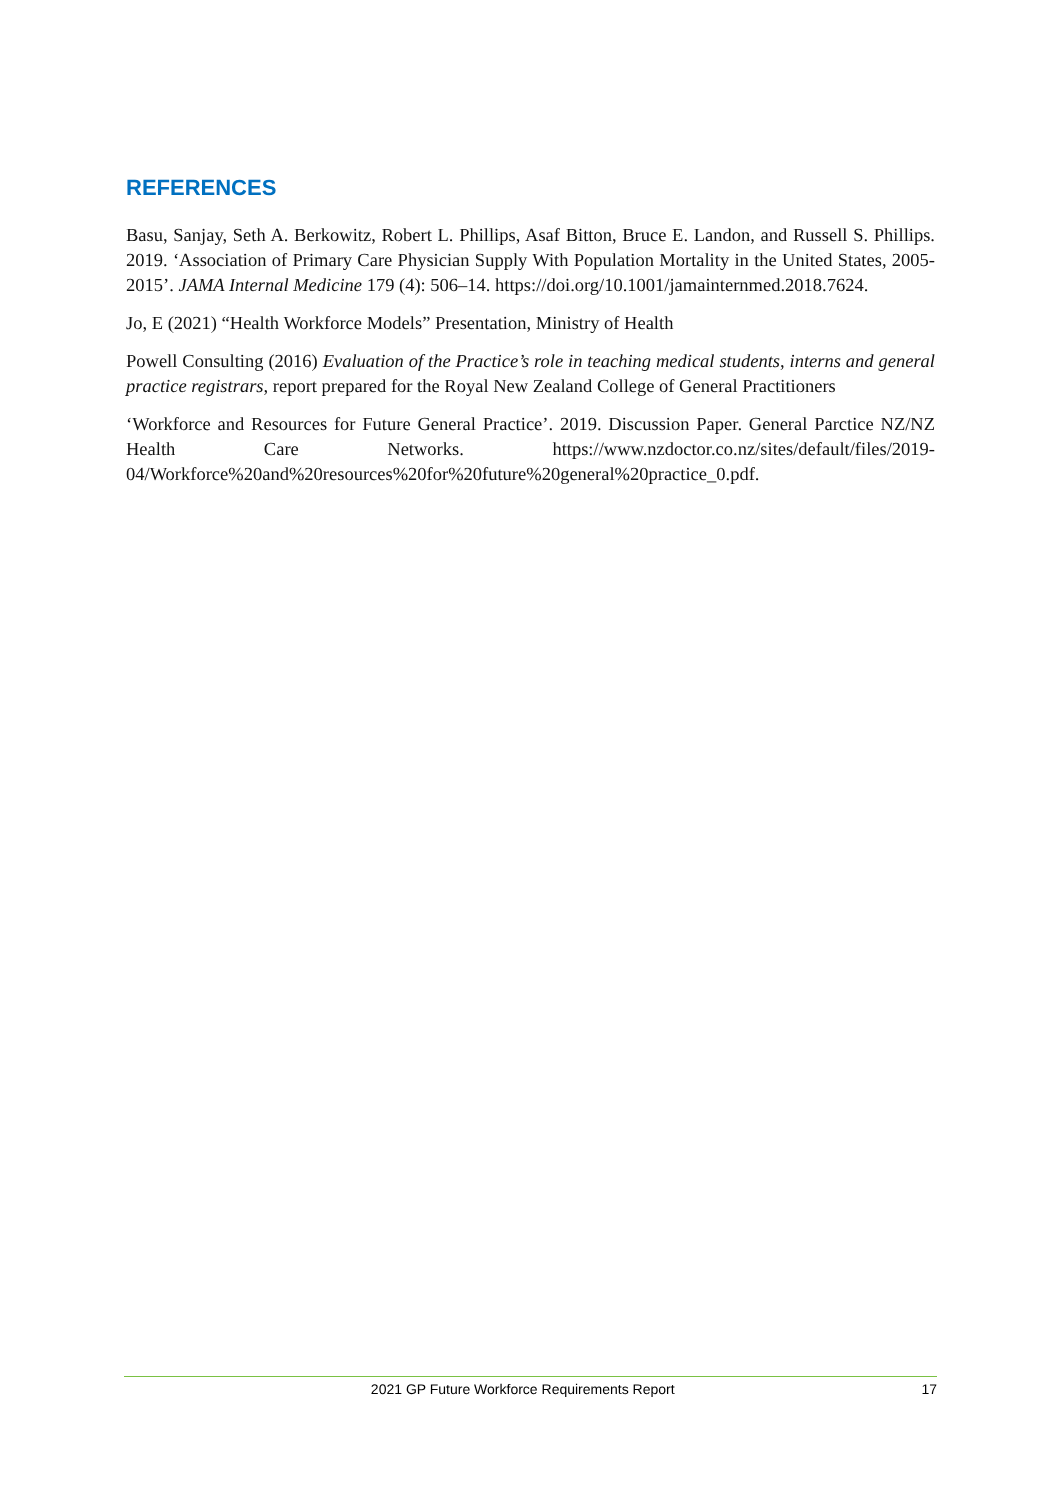REFERENCES
Basu, Sanjay, Seth A. Berkowitz, Robert L. Phillips, Asaf Bitton, Bruce E. Landon, and Russell S. Phillips. 2019. ‘Association of Primary Care Physician Supply With Population Mortality in the United States, 2005-2015’. JAMA Internal Medicine 179 (4): 506–14. https://doi.org/10.1001/jamainternmed.2018.7624.
Jo, E (2021) “Health Workforce Models” Presentation, Ministry of Health
Powell Consulting (2016) Evaluation of the Practice’s role in teaching medical students, interns and general practice registrars, report prepared for the Royal New Zealand College of General Practitioners
‘Workforce and Resources for Future General Practice’. 2019. Discussion Paper. General Parctice NZ/NZ Health Care Networks. https://www.nzdoctor.co.nz/sites/default/files/2019-04/Workforce%20and%20resources%20for%20future%20general%20practice_0.pdf.
2021 GP Future Workforce Requirements Report 17